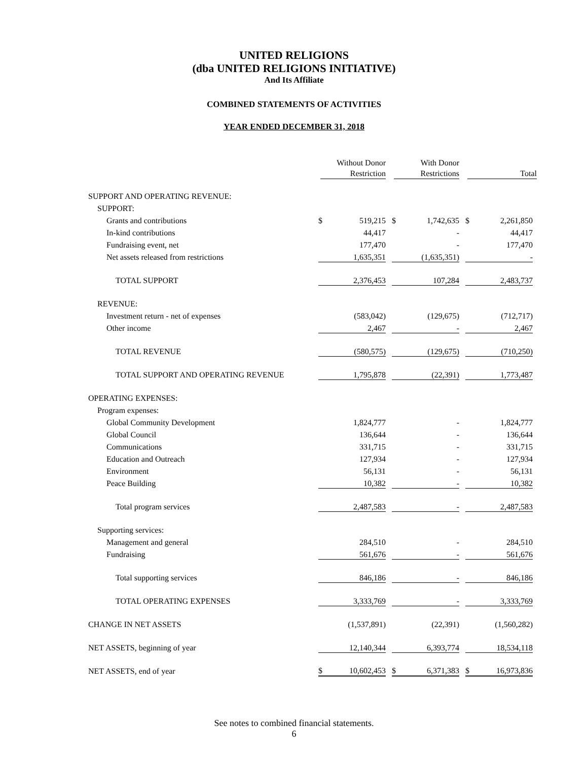UNITED RELIGIONS
(dba UNITED RELIGIONS INITIATIVE)
And Its Affiliate
COMBINED STATEMENTS OF ACTIVITIES
YEAR ENDED DECEMBER 31, 2018
| | Without Donor Restriction | With Donor Restrictions | Total |
| --- | --- | --- | --- |
| SUPPORT AND OPERATING REVENUE: | | | |
| SUPPORT: | | | |
| Grants and contributions | $ 519,215 | $ 1,742,635 | $ 2,261,850 |
| In-kind contributions | 44,417 | - | 44,417 |
| Fundraising event, net | 177,470 | - | 177,470 |
| Net assets released from restrictions | 1,635,351 | (1,635,351) | - |
| TOTAL SUPPORT | 2,376,453 | 107,284 | 2,483,737 |
| REVENUE: | | | |
| Investment return - net of expenses | (583,042) | (129,675) | (712,717) |
| Other income | 2,467 | - | 2,467 |
| TOTAL REVENUE | (580,575) | (129,675) | (710,250) |
| TOTAL SUPPORT AND OPERATING REVENUE | 1,795,878 | (22,391) | 1,773,487 |
| OPERATING EXPENSES: | | | |
| Program expenses: | | | |
| Global Community Development | 1,824,777 | - | 1,824,777 |
| Global Council | 136,644 | - | 136,644 |
| Communications | 331,715 | - | 331,715 |
| Education and Outreach | 127,934 | - | 127,934 |
| Environment | 56,131 | - | 56,131 |
| Peace Building | 10,382 | - | 10,382 |
| Total program services | 2,487,583 | - | 2,487,583 |
| Supporting services: | | | |
| Management and general | 284,510 | - | 284,510 |
| Fundraising | 561,676 | - | 561,676 |
| Total supporting services | 846,186 | - | 846,186 |
| TOTAL OPERATING EXPENSES | 3,333,769 | - | 3,333,769 |
| CHANGE IN NET ASSETS | (1,537,891) | (22,391) | (1,560,282) |
| NET ASSETS, beginning of year | 12,140,344 | 6,393,774 | 18,534,118 |
| NET ASSETS, end of year | $ 10,602,453 | $ 6,371,383 | $ 16,973,836 |
See notes to combined financial statements.
6